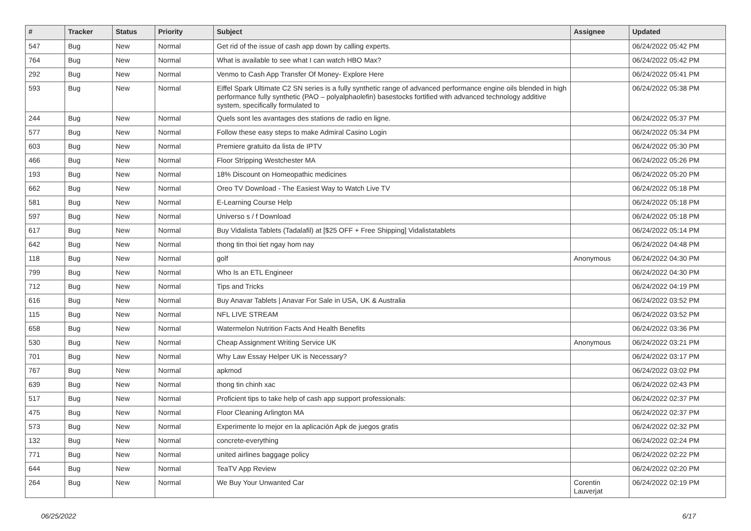| # | Tracker | Status | Priority | Subject | Assignee | Updated |
| --- | --- | --- | --- | --- | --- | --- |
| 547 | Bug | New | Normal | Get rid of the issue of cash app down by calling experts. | | 06/24/2022 05:42 PM |
| 764 | Bug | New | Normal | What is available to see what I can watch HBO Max? | | 06/24/2022 05:42 PM |
| 292 | Bug | New | Normal | Venmo to Cash App Transfer Of Money- Explore Here | | 06/24/2022 05:41 PM |
| 593 | Bug | New | Normal | Eiffel Spark Ultimate C2 SN series is a fully synthetic range of advanced performance engine oils blended in high performance fully synthetic (PAO – polyalphaolefin) basestocks fortified with advanced technology additive system, specifically formulated to | | 06/24/2022 05:38 PM |
| 244 | Bug | New | Normal | Quels sont les avantages des stations de radio en ligne. | | 06/24/2022 05:37 PM |
| 577 | Bug | New | Normal | Follow these easy steps to make Admiral Casino Login | | 06/24/2022 05:34 PM |
| 603 | Bug | New | Normal | Premiere gratuito da lista de IPTV | | 06/24/2022 05:30 PM |
| 466 | Bug | New | Normal | Floor Stripping Westchester MA | | 06/24/2022 05:26 PM |
| 193 | Bug | New | Normal | 18% Discount on Homeopathic medicines | | 06/24/2022 05:20 PM |
| 662 | Bug | New | Normal | Oreo TV Download - The Easiest Way to Watch Live TV | | 06/24/2022 05:18 PM |
| 581 | Bug | New | Normal | E-Learning Course Help | | 06/24/2022 05:18 PM |
| 597 | Bug | New | Normal | Universo s / f Download | | 06/24/2022 05:18 PM |
| 617 | Bug | New | Normal | Buy Vidalista Tablets (Tadalafil) at [$25 OFF + Free Shipping] Vidalistatablets | | 06/24/2022 05:14 PM |
| 642 | Bug | New | Normal | thong tin thoi tiet ngay hom nay | | 06/24/2022 04:48 PM |
| 118 | Bug | New | Normal | golf | Anonymous | 06/24/2022 04:30 PM |
| 799 | Bug | New | Normal | Who Is an ETL Engineer | | 06/24/2022 04:30 PM |
| 712 | Bug | New | Normal | Tips and Tricks | | 06/24/2022 04:19 PM |
| 616 | Bug | New | Normal | Buy Anavar Tablets / Anavar For Sale in USA, UK & Australia | | 06/24/2022 03:52 PM |
| 115 | Bug | New | Normal | NFL LIVE STREAM | | 06/24/2022 03:52 PM |
| 658 | Bug | New | Normal | Watermelon Nutrition Facts And Health Benefits | | 06/24/2022 03:36 PM |
| 530 | Bug | New | Normal | Cheap Assignment Writing Service UK | Anonymous | 06/24/2022 03:21 PM |
| 701 | Bug | New | Normal | Why Law Essay Helper UK is Necessary? | | 06/24/2022 03:17 PM |
| 767 | Bug | New | Normal | apkmod | | 06/24/2022 03:02 PM |
| 639 | Bug | New | Normal | thong tin chinh xac | | 06/24/2022 02:43 PM |
| 517 | Bug | New | Normal | Proficient tips to take help of cash app support professionals: | | 06/24/2022 02:37 PM |
| 475 | Bug | New | Normal | Floor Cleaning Arlington MA | | 06/24/2022 02:37 PM |
| 573 | Bug | New | Normal | Experimente lo mejor en la aplicación Apk de juegos gratis | | 06/24/2022 02:32 PM |
| 132 | Bug | New | Normal | concrete-everything | | 06/24/2022 02:24 PM |
| 771 | Bug | New | Normal | united airlines baggage policy | | 06/24/2022 02:22 PM |
| 644 | Bug | New | Normal | TeaTV App Review | | 06/24/2022 02:20 PM |
| 264 | Bug | New | Normal | We Buy Your Unwanted Car | Corentin Lauverjat | 06/24/2022 02:19 PM |
06/25/2022 6/17